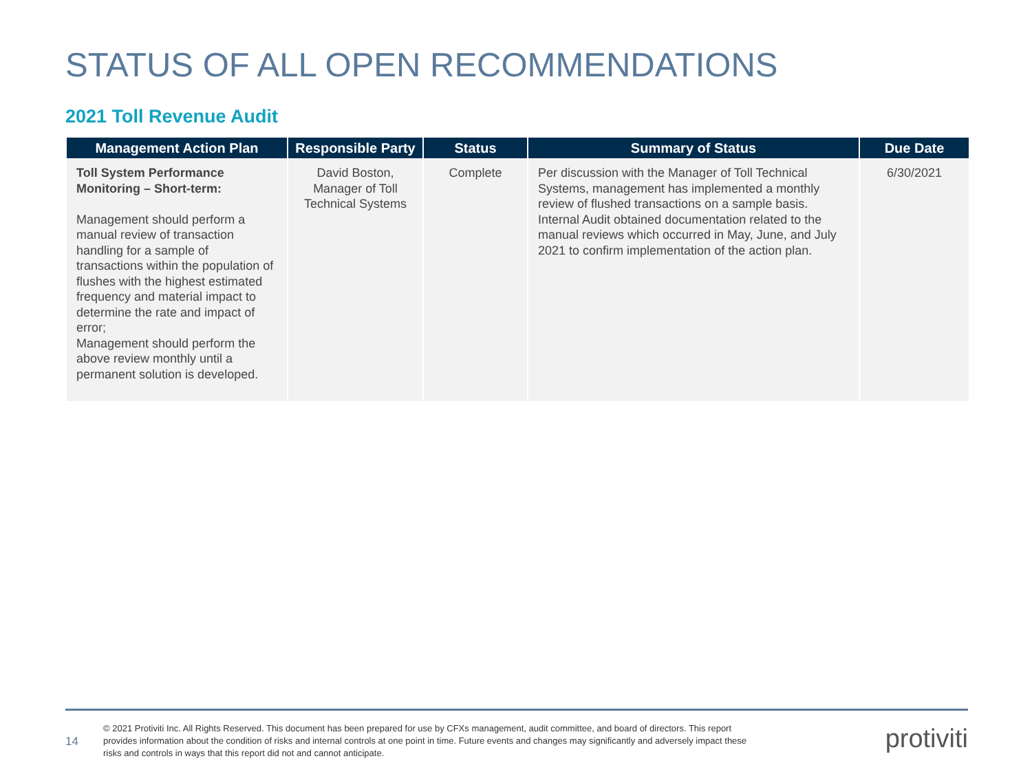STATUS OF ALL OPEN RECOMMENDATIONS
2021 Toll Revenue Audit
| Management Action Plan | Responsible Party | Status | Summary of Status | Due Date |
| --- | --- | --- | --- | --- |
| Toll System Performance Monitoring – Short-term: Management should perform a manual review of transaction handling for a sample of transactions within the population of flushes with the highest estimated frequency and material impact to determine the rate and impact of error; Management should perform the above review monthly until a permanent solution is developed. | David Boston, Manager of Toll Technical Systems | Complete | Per discussion with the Manager of Toll Technical Systems, management has implemented a monthly review of flushed transactions on a sample basis. Internal Audit obtained documentation related to the manual reviews which occurred in May, June, and July 2021 to confirm implementation of the action plan. | 6/30/2021 |
14
© 2021 Protiviti Inc. All Rights Reserved. This document has been prepared for use by CFXs management, audit committee, and board of directors. This report provides information about the condition of risks and internal controls at one point in time. Future events and changes may significantly and adversely impact these risks and controls in ways that this report did not and cannot anticipate.
protiviti